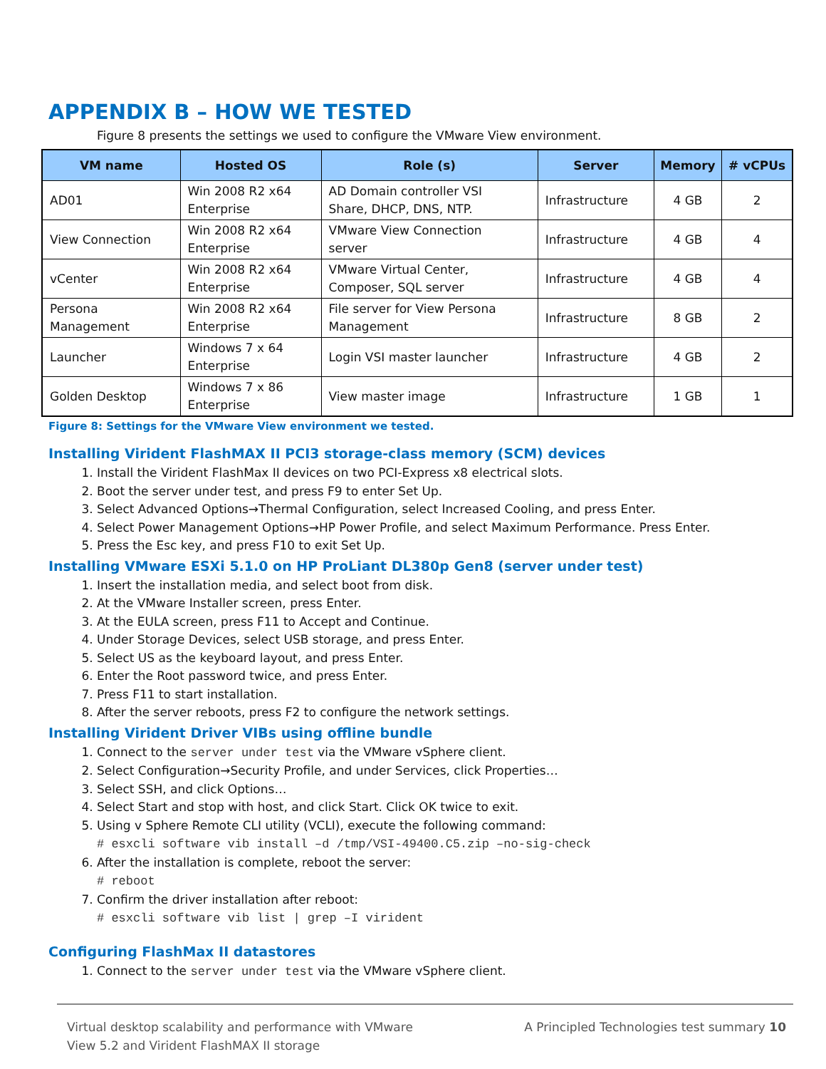APPENDIX B – HOW WE TESTED
Figure 8 presents the settings we used to configure the VMware View environment.
| VM name | Hosted OS | Role (s) | Server | Memory | # vCPUs |
| --- | --- | --- | --- | --- | --- |
| AD01 | Win 2008 R2 x64 Enterprise | AD Domain controller VSI Share, DHCP, DNS, NTP. | Infrastructure | 4 GB | 2 |
| View Connection | Win 2008 R2 x64 Enterprise | VMware View Connection server | Infrastructure | 4 GB | 4 |
| vCenter | Win 2008 R2 x64 Enterprise | VMware Virtual Center, Composer, SQL server | Infrastructure | 4 GB | 4 |
| Persona Management | Win 2008 R2 x64 Enterprise | File server for View Persona Management | Infrastructure | 8 GB | 2 |
| Launcher | Windows 7 x 64 Enterprise | Login VSI master launcher | Infrastructure | 4 GB | 2 |
| Golden Desktop | Windows 7 x 86 Enterprise | View master image | Infrastructure | 1 GB | 1 |
Figure 8: Settings for the VMware View environment we tested.
Installing Virident FlashMAX II PCI3 storage-class memory (SCM) devices
1. Install the Virident FlashMax II devices on two PCI-Express x8 electrical slots.
2. Boot the server under test, and press F9 to enter Set Up.
3. Select Advanced Options→Thermal Configuration, select Increased Cooling, and press Enter.
4. Select Power Management Options→HP Power Profile, and select Maximum Performance. Press Enter.
5. Press the Esc key, and press F10 to exit Set Up.
Installing VMware ESXi 5.1.0 on HP ProLiant DL380p Gen8 (server under test)
1. Insert the installation media, and select boot from disk.
2. At the VMware Installer screen, press Enter.
3. At the EULA screen, press F11 to Accept and Continue.
4. Under Storage Devices, select USB storage, and press Enter.
5. Select US as the keyboard layout, and press Enter.
6. Enter the Root password twice, and press Enter.
7. Press F11 to start installation.
8. After the server reboots, press F2 to configure the network settings.
Installing Virident Driver VIBs using offline bundle
1. Connect to the server under test via the VMware vSphere client.
2. Select Configuration→Security Profile, and under Services, click Properties…
3. Select SSH, and click Options…
4. Select Start and stop with host, and click Start. Click OK twice to exit.
5. Using v Sphere Remote CLI utility (VCLI), execute the following command:
# esxcli software vib install –d /tmp/VSI-49400.C5.zip –no-sig-check
6. After the installation is complete, reboot the server:
# reboot
7. Confirm the driver installation after reboot:
# esxcli software vib list | grep –I virident
Configuring FlashMax II datastores
1. Connect to the server under test via the VMware vSphere client.
Virtual desktop scalability and performance with VMware
View 5.2 and Virident FlashMAX II storage
A Principled Technologies test summary 10